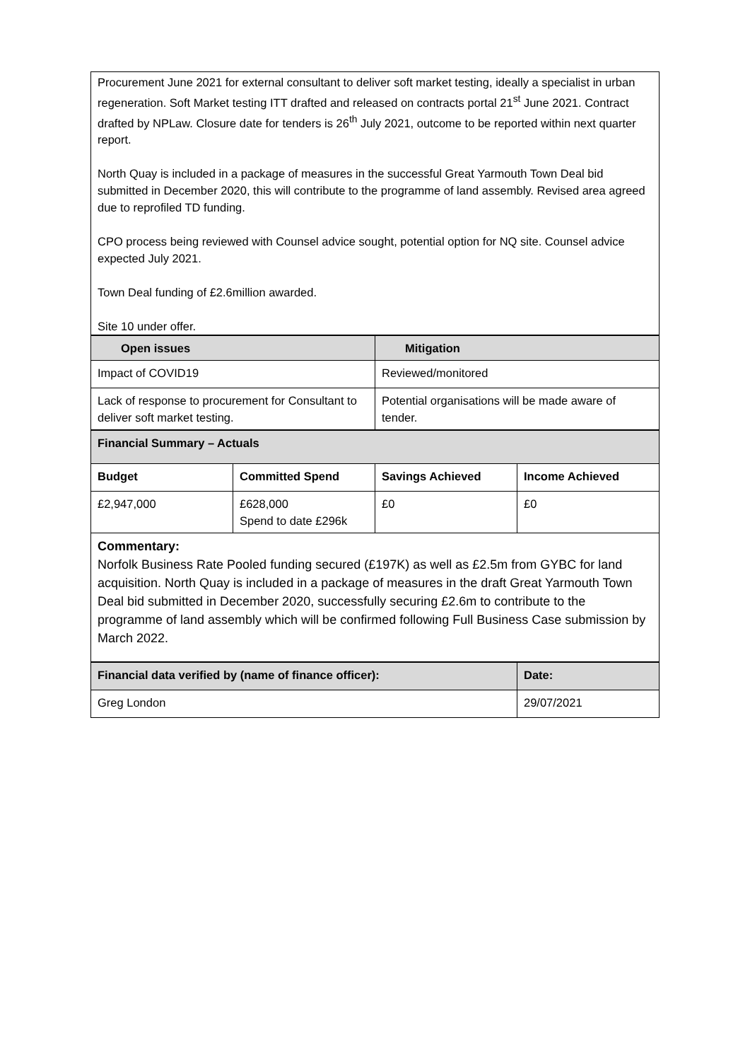Procurement June 2021 for external consultant to deliver soft market testing, ideally a specialist in urban regeneration. Soft Market testing ITT drafted and released on contracts portal 21<sup>st</sup> June 2021. Contract drafted by NPLaw. Closure date for tenders is 26<sup>th</sup> July 2021, outcome to be reported within next quarter report.
North Quay is included in a package of measures in the successful Great Yarmouth Town Deal bid submitted in December 2020, this will contribute to the programme of land assembly. Revised area agreed due to reprofiled TD funding.
CPO process being reviewed with Counsel advice sought, potential option for NQ site. Counsel advice expected July 2021.
Town Deal funding of £2.6million awarded.
Site 10 under offer.
| Open issues | Mitigation |
| --- | --- |
| Impact of COVID19 | Reviewed/monitored |
| Lack of response to procurement for Consultant to deliver soft market testing. | Potential organisations will be made aware of tender. |
| Financial Summary – Actuals | | | |
| --- | --- | --- | --- |
| Budget | Committed Spend | Savings Achieved | Income Achieved |
| £2,947,000 | £628,000 Spend to date £296k | £0 | £0 |
| Commentary: Norfolk Business Rate Pooled funding secured (£197K) as well as £2.5m from GYBC for land acquisition. North Quay is included in a package of measures in the draft Great Yarmouth Town Deal bid submitted in December 2020, successfully securing £2.6m to contribute to the programme of land assembly which will be confirmed following Full Business Case submission by March 2022. | | | |
| Financial data verified by (name of finance officer): | Date: |
| --- | --- |
| Greg London | 29/07/2021 |